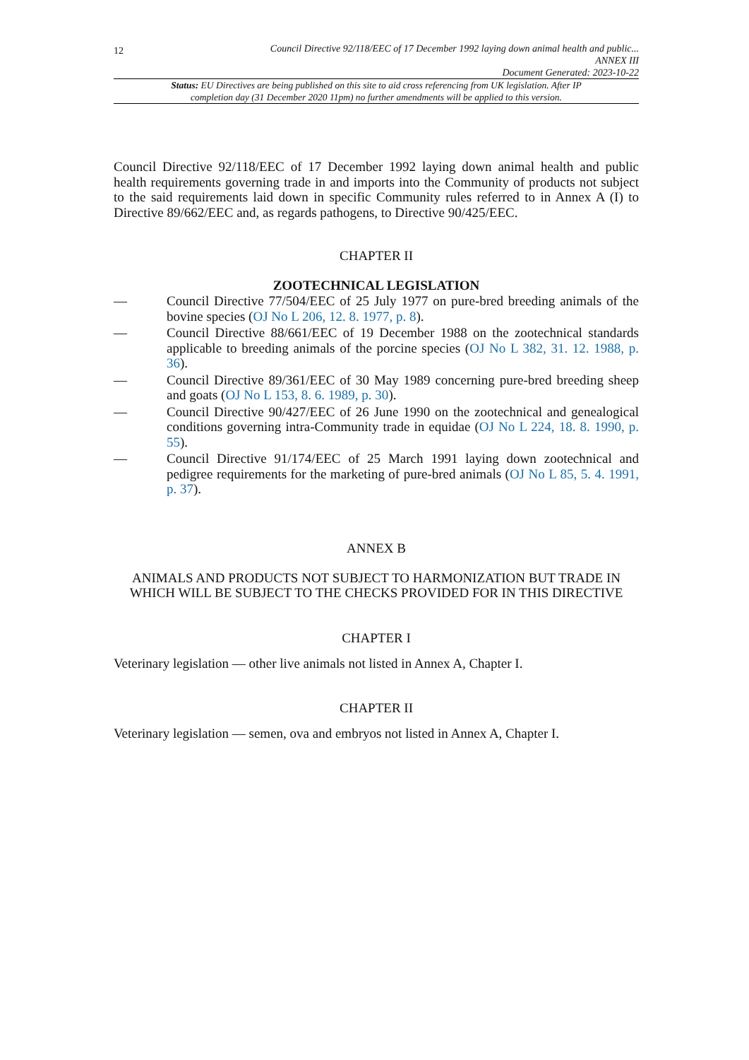12
Council Directive 92/118/EEC of 17 December 1992 laying down animal health and public...
ANNEX III
Document Generated: 2023-10-22
Status: EU Directives are being published on this site to aid cross referencing from UK legislation. After IP completion day (31 December 2020 11pm) no further amendments will be applied to this version.
Council Directive 92/118/EEC of 17 December 1992 laying down animal health and public health requirements governing trade in and imports into the Community of products not subject to the said requirements laid down in specific Community rules referred to in Annex A (I) to Directive 89/662/EEC and, as regards pathogens, to Directive 90/425/EEC.
CHAPTER II
ZOOTECHNICAL LEGISLATION
— Council Directive 77/504/EEC of 25 July 1977 on pure-bred breeding animals of the bovine species (OJ No L 206, 12. 8. 1977, p. 8).
— Council Directive 88/661/EEC of 19 December 1988 on the zootechnical standards applicable to breeding animals of the porcine species (OJ No L 382, 31. 12. 1988, p. 36).
— Council Directive 89/361/EEC of 30 May 1989 concerning pure-bred breeding sheep and goats (OJ No L 153, 8. 6. 1989, p. 30).
— Council Directive 90/427/EEC of 26 June 1990 on the zootechnical and genealogical conditions governing intra-Community trade in equidae (OJ No L 224, 18. 8. 1990, p. 55).
— Council Directive 91/174/EEC of 25 March 1991 laying down zootechnical and pedigree requirements for the marketing of pure-bred animals (OJ No L 85, 5. 4. 1991, p. 37).
ANNEX B
ANIMALS AND PRODUCTS NOT SUBJECT TO HARMONIZATION BUT TRADE IN WHICH WILL BE SUBJECT TO THE CHECKS PROVIDED FOR IN THIS DIRECTIVE
CHAPTER I
Veterinary legislation — other live animals not listed in Annex A, Chapter I.
CHAPTER II
Veterinary legislation — semen, ova and embryos not listed in Annex A, Chapter I.